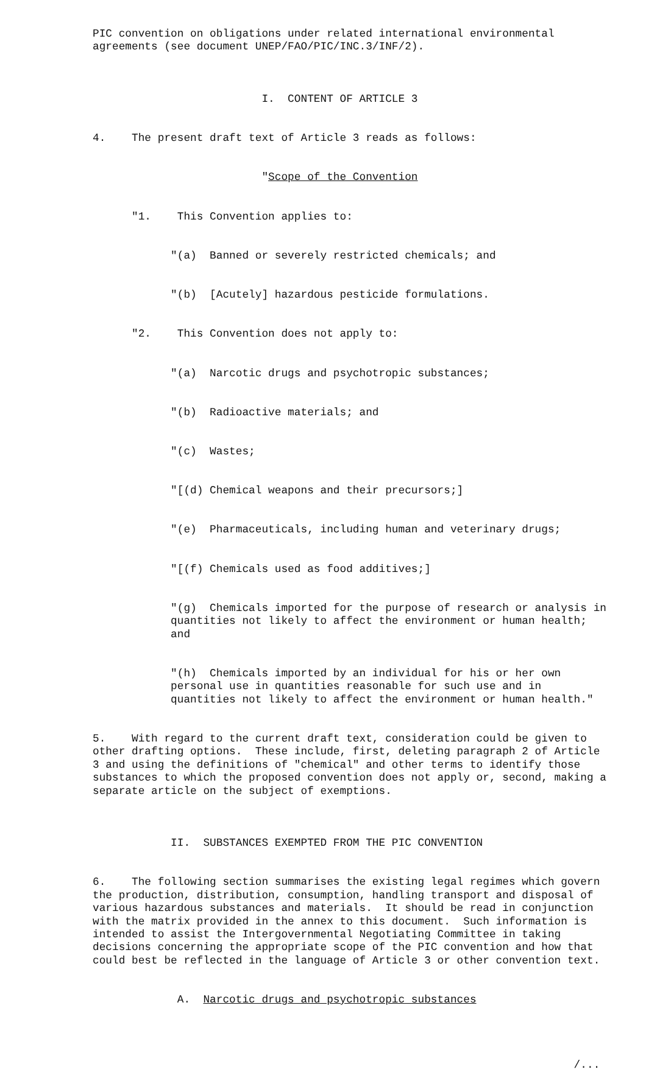PIC convention on obligations under related international environmental agreements (see document UNEP/FAO/PIC/INC.3/INF/2).
I. CONTENT OF ARTICLE 3
4. The present draft text of Article 3 reads as follows:
"Scope of the Convention
"1. This Convention applies to:
"(a) Banned or severely restricted chemicals; and
"(b) [Acutely] hazardous pesticide formulations.
"2. This Convention does not apply to:
"(a) Narcotic drugs and psychotropic substances;
"(b) Radioactive materials; and
"(c) Wastes;
"[(d) Chemical weapons and their precursors;]
"(e) Pharmaceuticals, including human and veterinary drugs;
"[(f) Chemicals used as food additives;]
"(g) Chemicals imported for the purpose of research or analysis in quantities not likely to affect the environment or human health; and
"(h) Chemicals imported by an individual for his or her own personal use in quantities reasonable for such use and in quantities not likely to affect the environment or human health."
5. With regard to the current draft text, consideration could be given to other drafting options. These include, first, deleting paragraph 2 of Article 3 and using the definitions of "chemical" and other terms to identify those substances to which the proposed convention does not apply or, second, making a separate article on the subject of exemptions.
II. SUBSTANCES EXEMPTED FROM THE PIC CONVENTION
6. The following section summarises the existing legal regimes which govern the production, distribution, consumption, handling transport and disposal of various hazardous substances and materials. It should be read in conjunction with the matrix provided in the annex to this document. Such information is intended to assist the Intergovernmental Negotiating Committee in taking decisions concerning the appropriate scope of the PIC convention and how that could best be reflected in the language of Article 3 or other convention text.
A. Narcotic drugs and psychotropic substances
/...